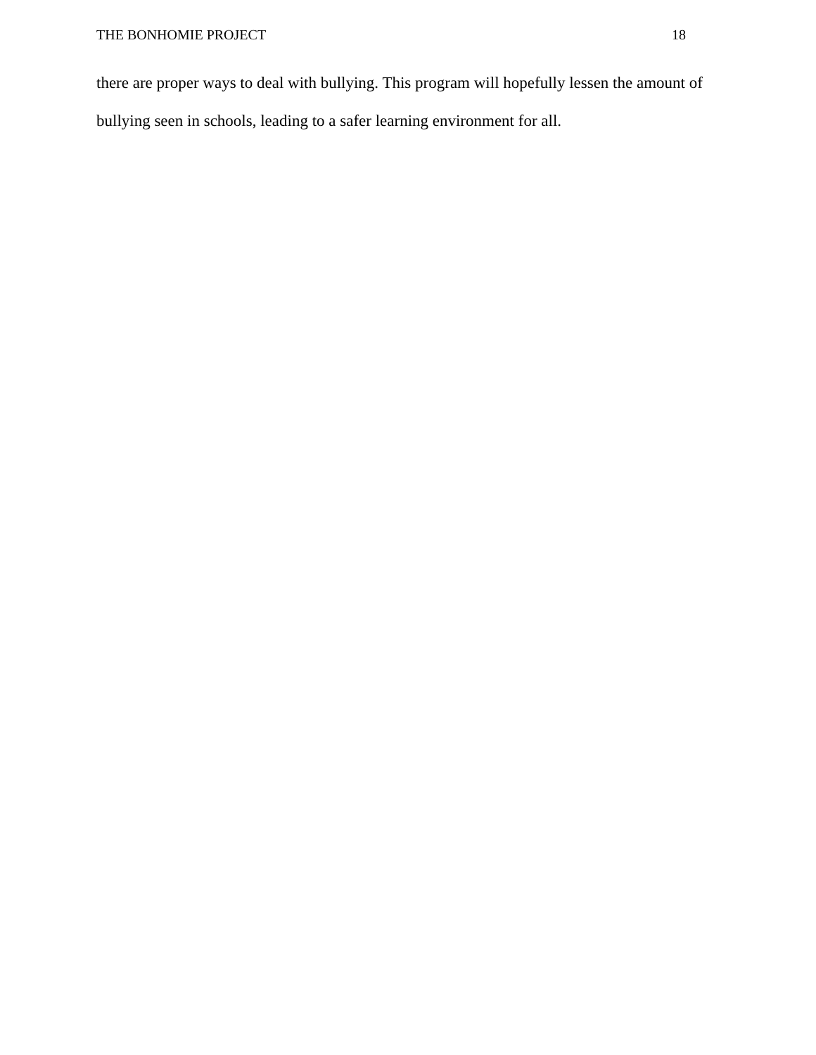THE BONHOMIE PROJECT 18
there are proper ways to deal with bullying. This program will hopefully lessen the amount of bullying seen in schools, leading to a safer learning environment for all.